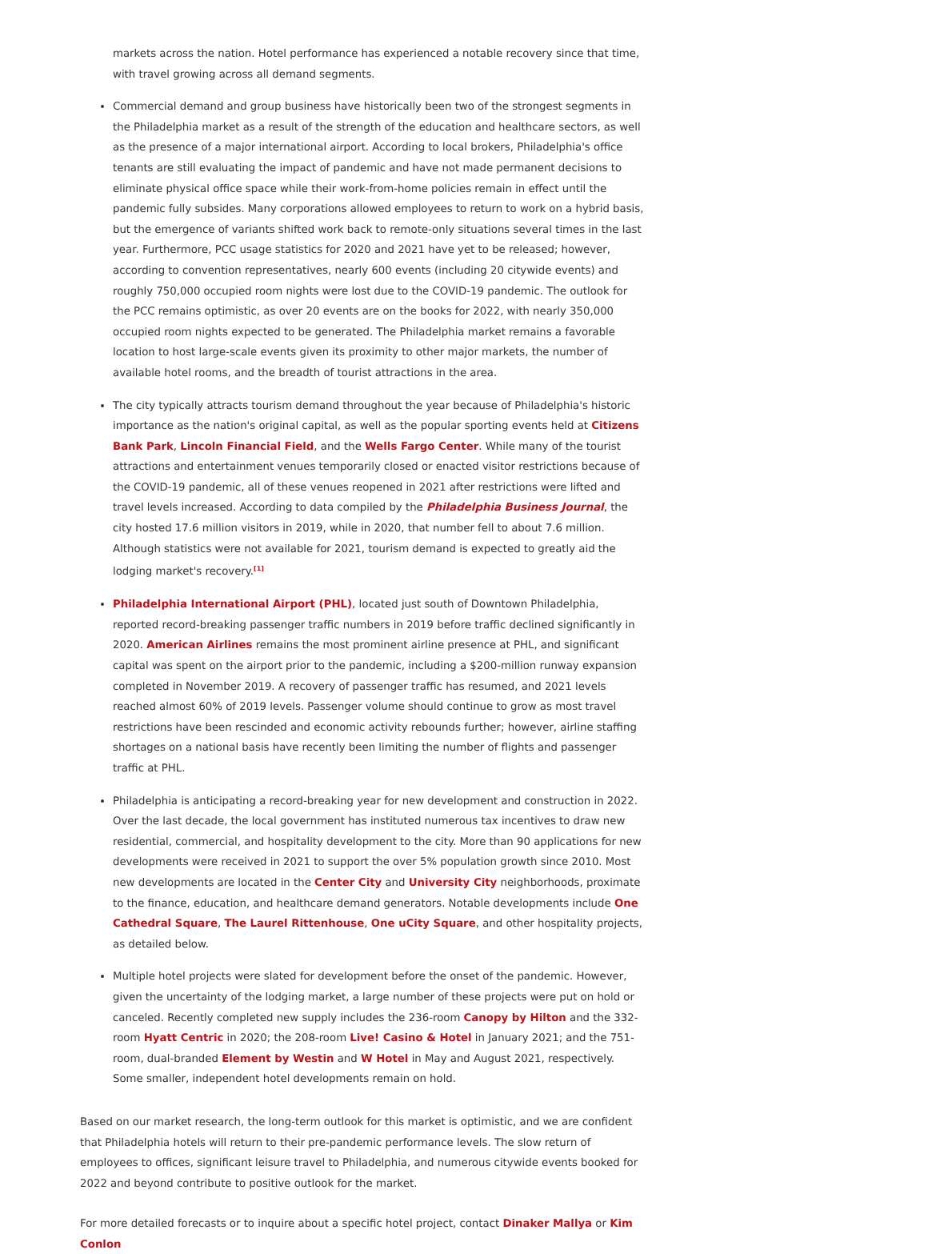markets across the nation. Hotel performance has experienced a notable recovery since that time, with travel growing across all demand segments.
Commercial demand and group business have historically been two of the strongest segments in the Philadelphia market as a result of the strength of the education and healthcare sectors, as well as the presence of a major international airport. According to local brokers, Philadelphia's office tenants are still evaluating the impact of pandemic and have not made permanent decisions to eliminate physical office space while their work-from-home policies remain in effect until the pandemic fully subsides. Many corporations allowed employees to return to work on a hybrid basis, but the emergence of variants shifted work back to remote-only situations several times in the last year. Furthermore, PCC usage statistics for 2020 and 2021 have yet to be released; however, according to convention representatives, nearly 600 events (including 20 citywide events) and roughly 750,000 occupied room nights were lost due to the COVID-19 pandemic. The outlook for the PCC remains optimistic, as over 20 events are on the books for 2022, with nearly 350,000 occupied room nights expected to be generated. The Philadelphia market remains a favorable location to host large-scale events given its proximity to other major markets, the number of available hotel rooms, and the breadth of tourist attractions in the area.
The city typically attracts tourism demand throughout the year because of Philadelphia's historic importance as the nation's original capital, as well as the popular sporting events held at Citizens Bank Park, Lincoln Financial Field, and the Wells Fargo Center. While many of the tourist attractions and entertainment venues temporarily closed or enacted visitor restrictions because of the COVID-19 pandemic, all of these venues reopened in 2021 after restrictions were lifted and travel levels increased. According to data compiled by the Philadelphia Business Journal, the city hosted 17.6 million visitors in 2019, while in 2020, that number fell to about 7.6 million. Although statistics were not available for 2021, tourism demand is expected to greatly aid the lodging market's recovery.<sup>[1]</sup>
Philadelphia International Airport (PHL), located just south of Downtown Philadelphia, reported record-breaking passenger traffic numbers in 2019 before traffic declined significantly in 2020. American Airlines remains the most prominent airline presence at PHL, and significant capital was spent on the airport prior to the pandemic, including a $200-million runway expansion completed in November 2019. A recovery of passenger traffic has resumed, and 2021 levels reached almost 60% of 2019 levels. Passenger volume should continue to grow as most travel restrictions have been rescinded and economic activity rebounds further; however, airline staffing shortages on a national basis have recently been limiting the number of flights and passenger traffic at PHL.
Philadelphia is anticipating a record-breaking year for new development and construction in 2022. Over the last decade, the local government has instituted numerous tax incentives to draw new residential, commercial, and hospitality development to the city. More than 90 applications for new developments were received in 2021 to support the over 5% population growth since 2010. Most new developments are located in the Center City and University City neighborhoods, proximate to the finance, education, and healthcare demand generators. Notable developments include One Cathedral Square, The Laurel Rittenhouse, One uCity Square, and other hospitality projects, as detailed below.
Multiple hotel projects were slated for development before the onset of the pandemic. However, given the uncertainty of the lodging market, a large number of these projects were put on hold or canceled. Recently completed new supply includes the 236-room Canopy by Hilton and the 332-room Hyatt Centric in 2020; the 208-room Live! Casino & Hotel in January 2021; and the 751-room, dual-branded Element by Westin and W Hotel in May and August 2021, respectively. Some smaller, independent hotel developments remain on hold.
Based on our market research, the long-term outlook for this market is optimistic, and we are confident that Philadelphia hotels will return to their pre-pandemic performance levels. The slow return of employees to offices, significant leisure travel to Philadelphia, and numerous citywide events booked for 2022 and beyond contribute to positive outlook for the market.
For more detailed forecasts or to inquire about a specific hotel project, contact Dinaker Mallya or Kim Conlon